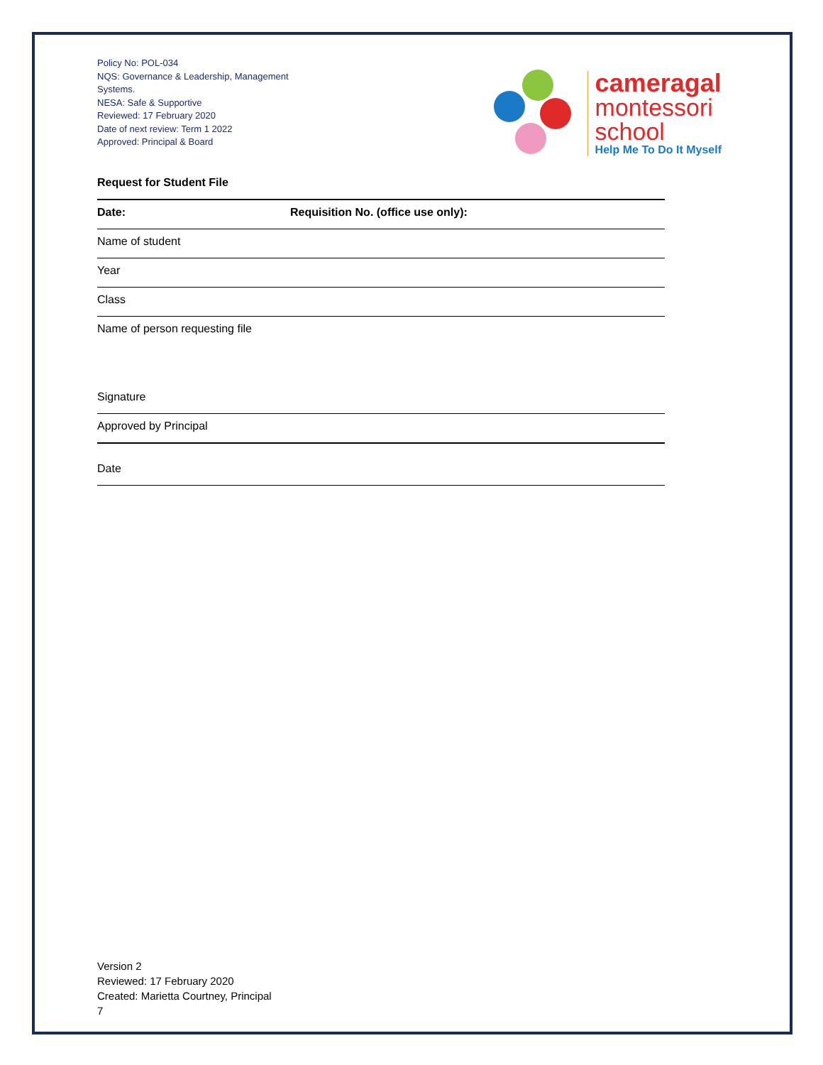Policy No: POL-034
NQS: Governance & Leadership, Management Systems.
NESA: Safe & Supportive
Reviewed: 17 February 2020
Date of next review: Term 1 2022
Approved: Principal & Board
cameragal
montessori
school
Help Me To Do It Myself
Request for Student File
Date: Requisition No. (office use only):
Name of student
Year
Class
Name of person requesting file
Signature
Approved by Principal
Date
Version 2
Reviewed: 17 February 2020
Created: Marietta Courtney, Principal
7